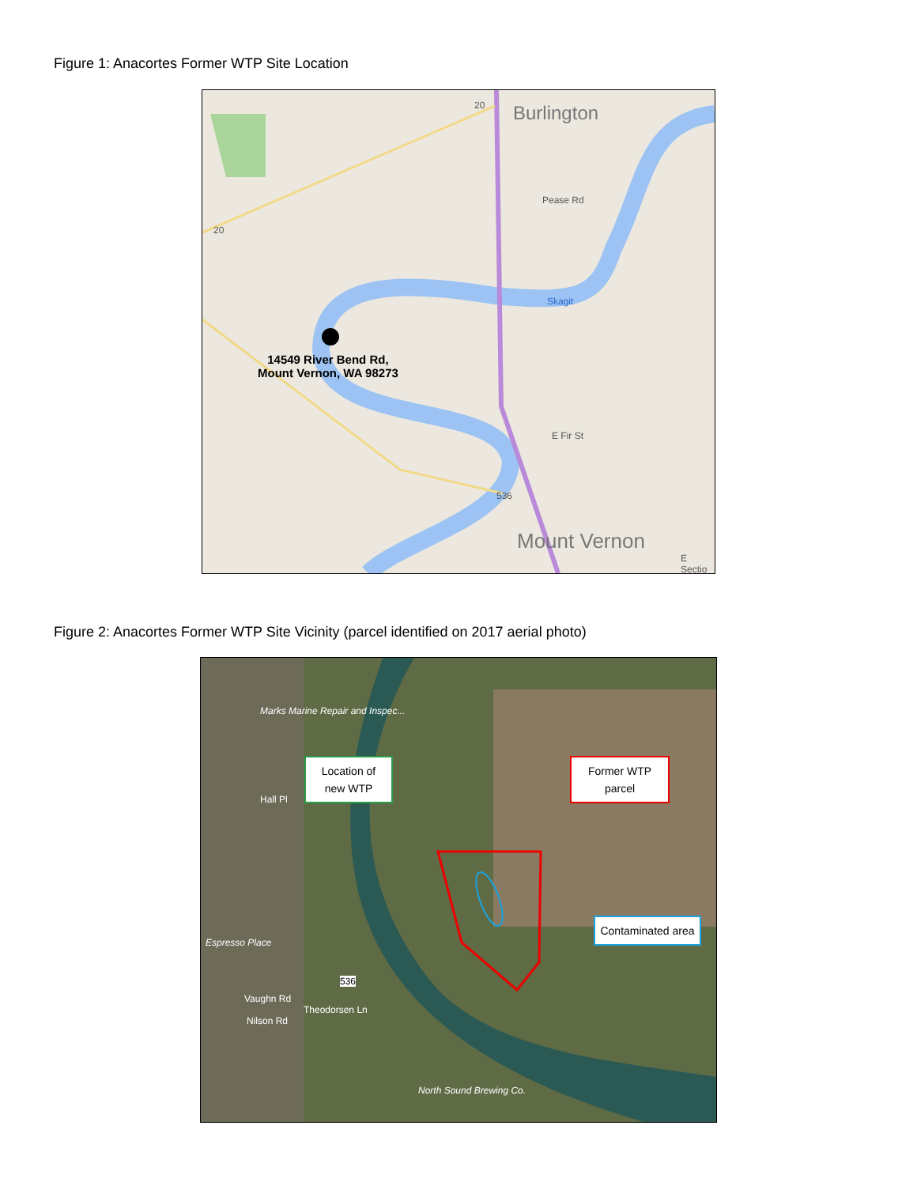Figure 1: Anacortes Former WTP Site Location
Burlington
Mount Vernon
20
20
536
Pease Rd
Skagit
E Fir St
E Sectio
14549 River Bend Rd,
Mount Vernon, WA 98273
Figure 2: Anacortes Former WTP Site Vicinity (parcel identified on 2017 aerial photo)
Marks Marine Repair and Inspec...
Hall Pl
Espresso Place
536
Vaughn Rd
Theodorsen Ln
Nilson Rd
North Sound Brewing Co.
Location of new WTP
Former WTP parcel
Contaminated area